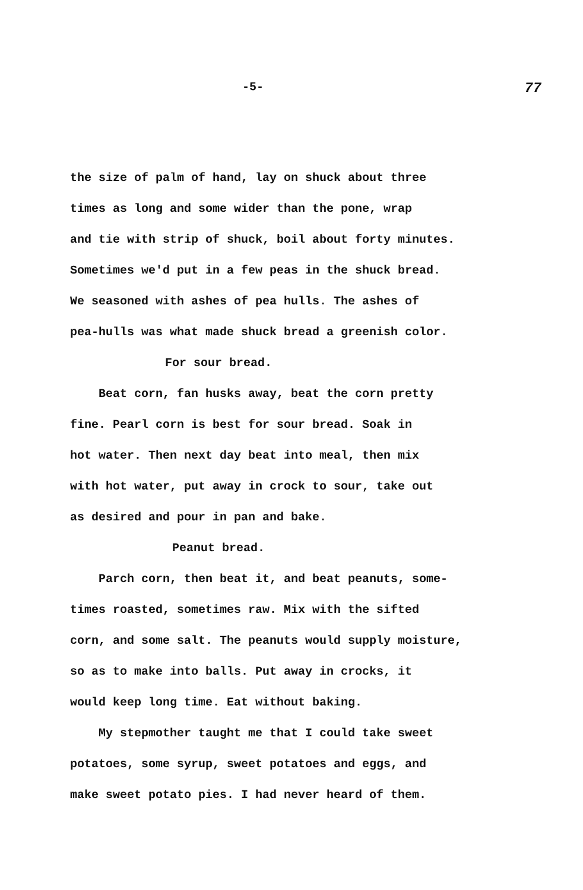-5- 77
the size of palm of hand, lay on shuck about three
times as long and some wider than the pone, wrap
and tie with strip of shuck, boil about forty minutes.
Sometimes we'd put in a few peas in the shuck bread.
We seasoned with ashes of pea hulls. The ashes of
pea-hulls was what made shuck bread a greenish color.
For sour bread.
Beat corn, fan husks away, beat the corn pretty
fine. Pearl corn is best for sour bread. Soak in
hot water. Then next day beat into meal, then mix
with hot water, put away in crock to sour, take out
as desired and pour in pan and bake.
Peanut bread.
Parch corn, then beat it, and beat peanuts, some-
times roasted, sometimes raw. Mix with the sifted
corn, and some salt. The peanuts would supply moisture,
so as to make into balls. Put away in crocks, it
would keep long time. Eat without baking.
My stepmother taught me that I could take sweet
potatoes, some syrup, sweet potatoes and eggs, and
make sweet potato pies. I had never heard of them.